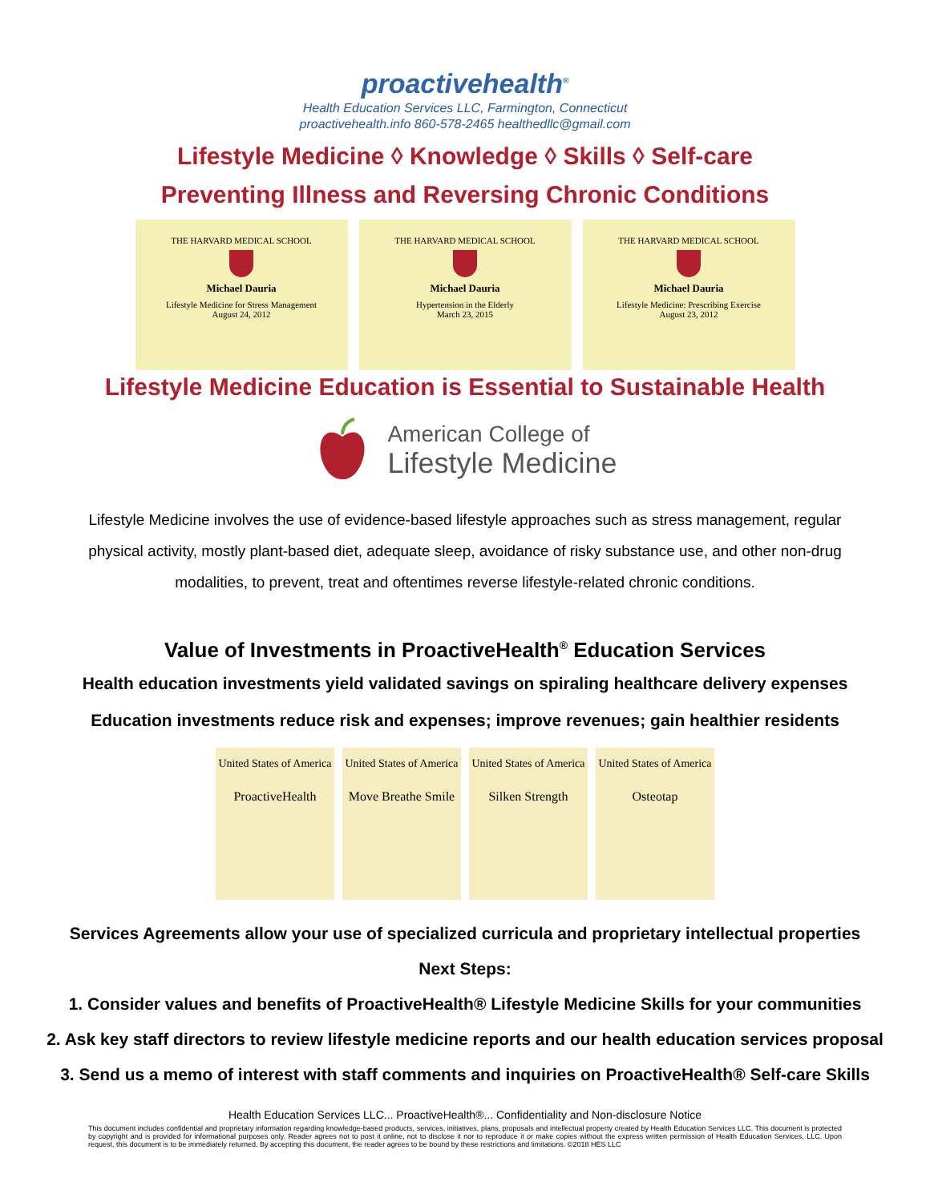proactivehealth<sup>®</sup>
Health Education Services LLC, Farmington, Connecticut
proactivehealth.info 860-578-2465 healthedllc@gmail.com
Lifestyle Medicine ◊ Knowledge ◊ Skills ◊ Self-care
Preventing Illness and Reversing Chronic Conditions
THE HARVARD MEDICAL SCHOOL
Michael Dauria
Lifestyle Medicine for Stress Management
August 24, 2012
THE HARVARD MEDICAL SCHOOL
Michael Dauria
Hypertension in the Elderly
March 23, 2015
THE HARVARD MEDICAL SCHOOL
Michael Dauria
Lifestyle Medicine: Prescribing Exercise
August 23, 2012
Lifestyle Medicine Education is Essential to Sustainable Health
American College of
Lifestyle Medicine
Lifestyle Medicine involves the use of evidence-based lifestyle approaches such as stress management, regular physical activity, mostly plant-based diet, adequate sleep, avoidance of risky substance use, and other non-drug modalities, to prevent, treat and oftentimes reverse lifestyle-related chronic conditions.
Value of Investments in ProactiveHealth<sup>®</sup> Education Services
Health education investments yield validated savings on spiraling healthcare delivery expenses
Education investments reduce risk and expenses; improve revenues; gain healthier residents
United States of America
ProactiveHealth
United States of America
Move Breathe Smile
United States of America
Silken Strength
United States of America
Osteotap
Services Agreements allow your use of specialized curricula and proprietary intellectual properties
Next Steps:
1. Consider values and benefits of ProactiveHealth® Lifestyle Medicine Skills for your communities
2. Ask key staff directors to review lifestyle medicine reports and our health education services proposal
3. Send us a memo of interest with staff comments and inquiries on ProactiveHealth® Self-care Skills
Health Education Services LLC... ProactiveHealth®... Confidentiality and Non-disclosure Notice
This document includes confidential and proprietary information regarding knowledge-based products, services, initiatives, plans, proposals and intellectual property created by Health Education Services LLC. This document is protected by copyright and is provided for informational purposes only. Reader agrees not to post it online, not to disclose it nor to reproduce it or make copies without the express written permission of Health Education Services, LLC. Upon request, this document is to be immediately returned. By accepting this document, the reader agrees to be bound by these restrictions and limitations. ©2018 HES LLC